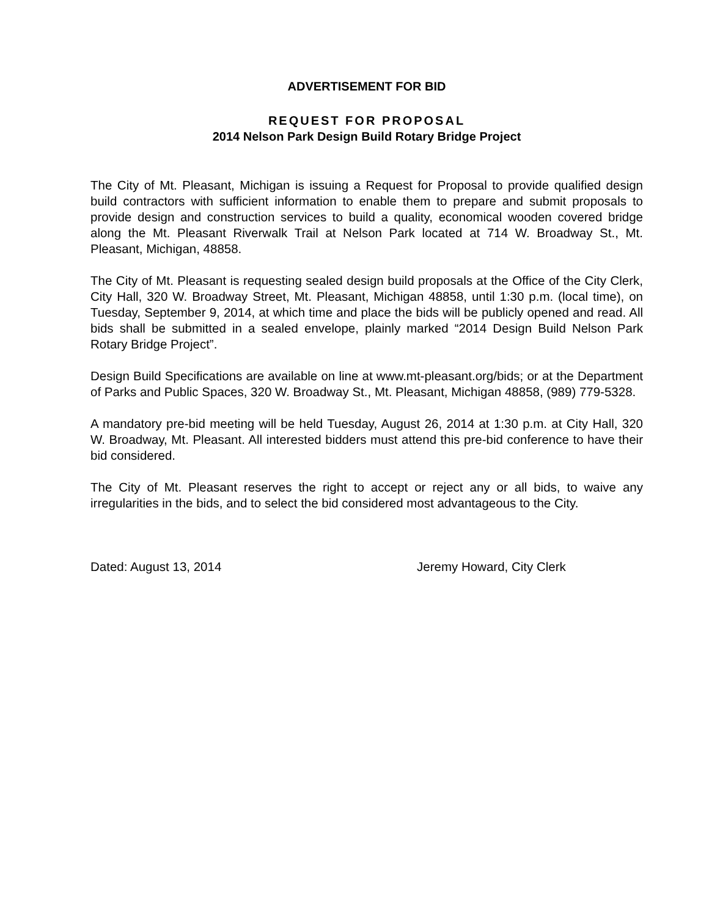ADVERTISEMENT FOR BID
REQUEST FOR PROPOSAL
2014 Nelson Park Design Build Rotary Bridge Project
The City of Mt. Pleasant, Michigan is issuing a Request for Proposal to provide qualified design build contractors with sufficient information to enable them to prepare and submit proposals to provide design and construction services to build a quality, economical wooden covered bridge along the Mt. Pleasant Riverwalk Trail at Nelson Park located at 714 W. Broadway St., Mt. Pleasant, Michigan, 48858.
The City of Mt. Pleasant is requesting sealed design build proposals at the Office of the City Clerk, City Hall, 320 W. Broadway Street, Mt. Pleasant, Michigan 48858, until 1:30 p.m. (local time), on Tuesday, September 9, 2014, at which time and place the bids will be publicly opened and read. All bids shall be submitted in a sealed envelope, plainly marked “2014 Design Build Nelson Park Rotary Bridge Project”.
Design Build Specifications are available on line at www.mt-pleasant.org/bids; or at the Department of Parks and Public Spaces, 320 W. Broadway St., Mt. Pleasant, Michigan 48858, (989) 779-5328.
A mandatory pre-bid meeting will be held Tuesday, August 26, 2014 at 1:30 p.m. at City Hall, 320 W. Broadway, Mt. Pleasant. All interested bidders must attend this pre-bid conference to have their bid considered.
The City of Mt. Pleasant reserves the right to accept or reject any or all bids, to waive any irregularities in the bids, and to select the bid considered most advantageous to the City.
Dated: August 13, 2014 Jeremy Howard, City Clerk